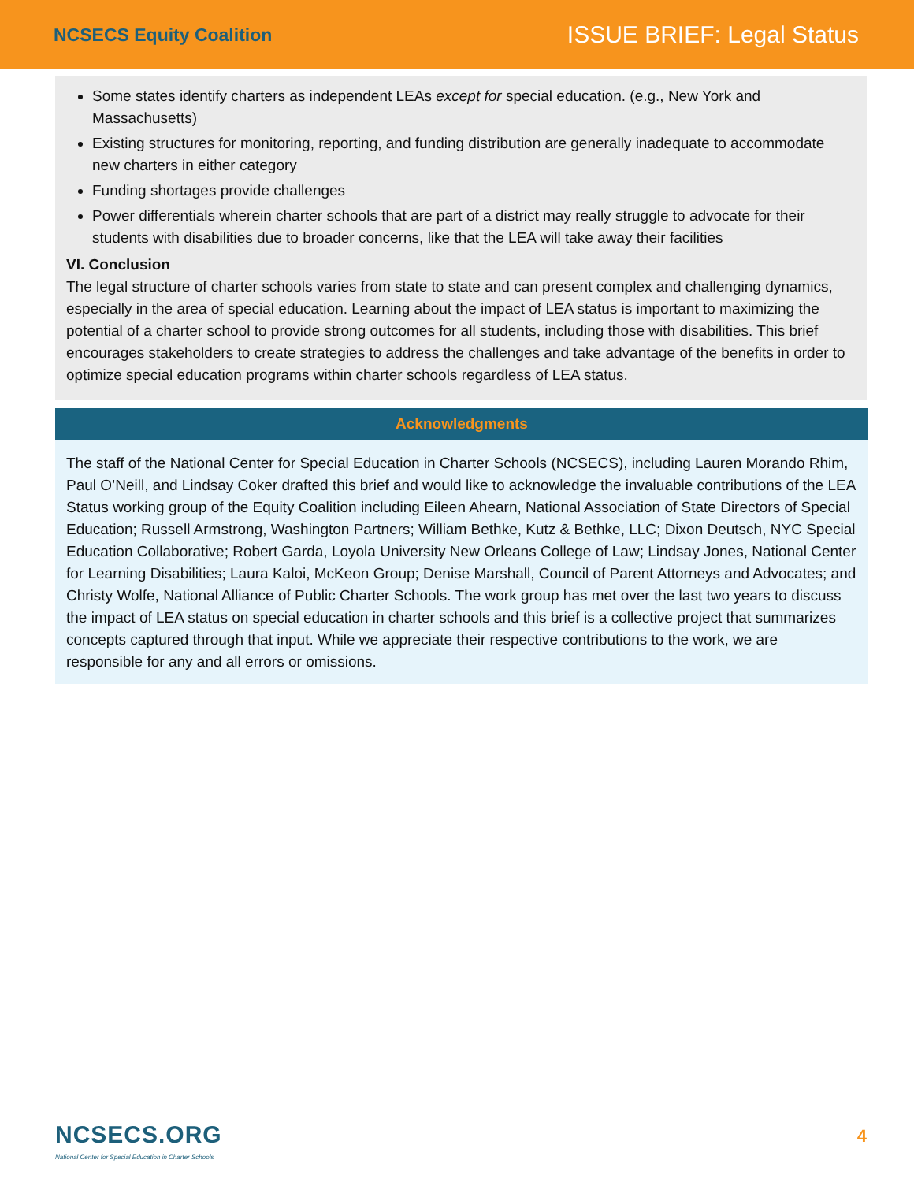NCSECS Equity Coalition
ISSUE BRIEF: Legal Status
Some states identify charters as independent LEAs except for special education. (e.g., New York and Massachusetts)
Existing structures for monitoring, reporting, and funding distribution are generally inadequate to accommodate new charters in either category
Funding shortages provide challenges
Power differentials wherein charter schools that are part of a district may really struggle to advocate for their students with disabilities due to broader concerns, like that the LEA will take away their facilities
VI. Conclusion
The legal structure of charter schools varies from state to state and can present complex and challenging dynamics, especially in the area of special education. Learning about the impact of LEA status is important to maximizing the potential of a charter school to provide strong outcomes for all students, including those with disabilities. This brief encourages stakeholders to create strategies to address the challenges and take advantage of the benefits in order to optimize special education programs within charter schools regardless of LEA status.
Acknowledgments
The staff of the National Center for Special Education in Charter Schools (NCSECS), including Lauren Morando Rhim, Paul O’Neill, and Lindsay Coker drafted this brief and would like to acknowledge the invaluable contributions of the LEA Status working group of the Equity Coalition including Eileen Ahearn, National Association of State Directors of Special Education; Russell Armstrong, Washington Partners; William Bethke, Kutz & Bethke, LLC; Dixon Deutsch, NYC Special Education Collaborative; Robert Garda, Loyola University New Orleans College of Law; Lindsay Jones, National Center for Learning Disabilities; Laura Kaloi, McKeon Group; Denise Marshall, Council of Parent Attorneys and Advocates; and Christy Wolfe, National Alliance of Public Charter Schools. The work group has met over the last two years to discuss the impact of LEA status on special education in charter schools and this brief is a collective project that summarizes concepts captured through that input. While we appreciate their respective contributions to the work, we are responsible for any and all errors or omissions.
NCSECS.ORG
National Center for Special Education in Charter Schools
4